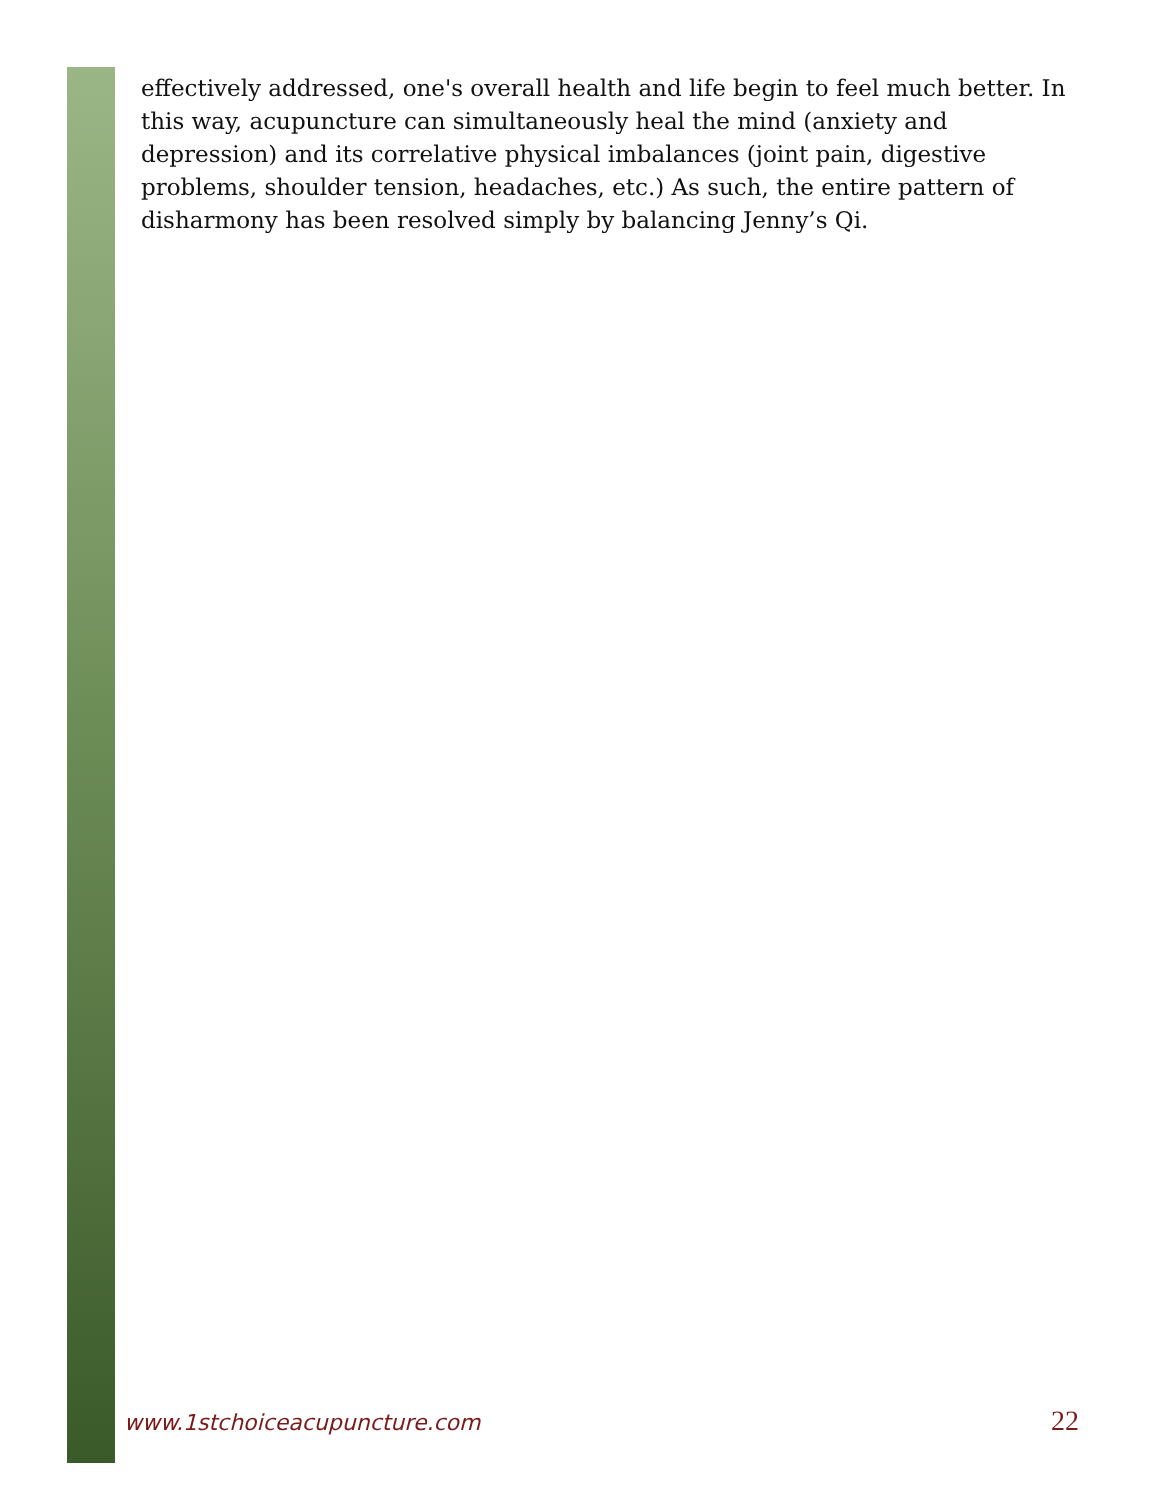effectively addressed, one's overall health and life begin to feel much better. In this way, acupuncture can simultaneously heal the mind (anxiety and depression) and its correlative physical imbalances (joint pain, digestive problems, shoulder tension, headaches, etc.) As such, the entire pattern of disharmony has been resolved simply by balancing Jenny’s Qi.
www.1stchoiceacupuncture.com 22